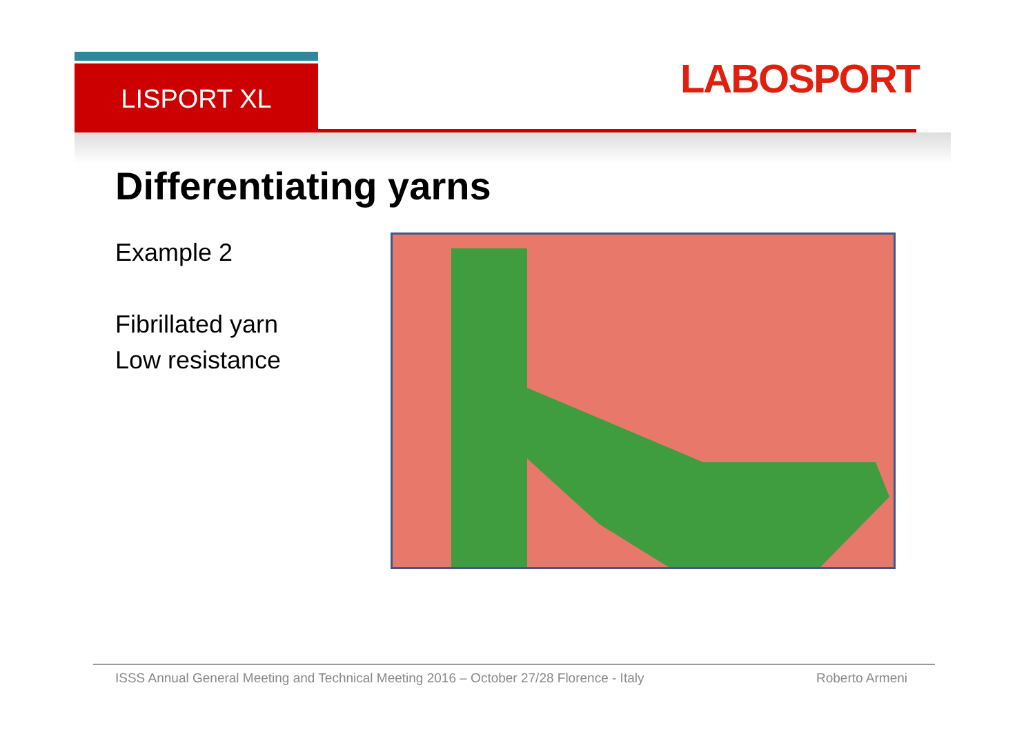LISPORT XL
LABOSPORT
Differentiating yarns
Example 2
Fibrillated yarn
Low resistance
ISSS Annual General Meeting and Technical Meeting 2016 – October 27/28 Florence - Italy Roberto Armeni